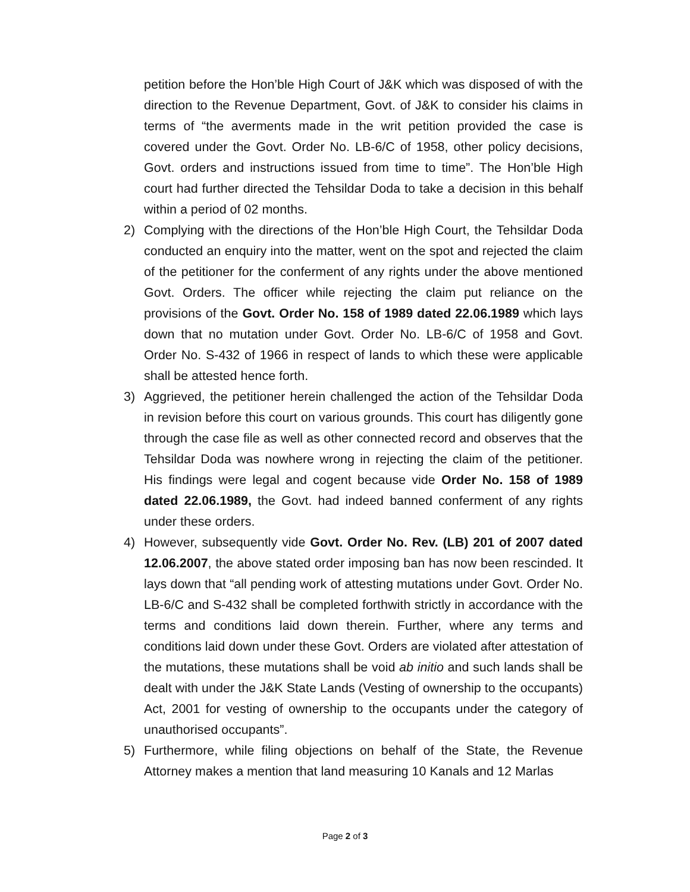petition before the Hon’ble High Court of J&K which was disposed of with the direction to the Revenue Department, Govt. of J&K to consider his claims in terms of “the averments made in the writ petition provided the case is covered under the Govt. Order No. LB-6/C of 1958, other policy decisions, Govt. orders and instructions issued from time to time”. The Hon’ble High court had further directed the Tehsildar Doda to take a decision in this behalf within a period of 02 months.
2) Complying with the directions of the Hon’ble High Court, the Tehsildar Doda conducted an enquiry into the matter, went on the spot and rejected the claim of the petitioner for the conferment of any rights under the above mentioned Govt. Orders. The officer while rejecting the claim put reliance on the provisions of the Govt. Order No. 158 of 1989 dated 22.06.1989 which lays down that no mutation under Govt. Order No. LB-6/C of 1958 and Govt. Order No. S-432 of 1966 in respect of lands to which these were applicable shall be attested hence forth.
3) Aggrieved, the petitioner herein challenged the action of the Tehsildar Doda in revision before this court on various grounds. This court has diligently gone through the case file as well as other connected record and observes that the Tehsildar Doda was nowhere wrong in rejecting the claim of the petitioner. His findings were legal and cogent because vide Order No. 158 of 1989 dated 22.06.1989, the Govt. had indeed banned conferment of any rights under these orders.
4) However, subsequently vide Govt. Order No. Rev. (LB) 201 of 2007 dated 12.06.2007, the above stated order imposing ban has now been rescinded. It lays down that “all pending work of attesting mutations under Govt. Order No. LB-6/C and S-432 shall be completed forthwith strictly in accordance with the terms and conditions laid down therein. Further, where any terms and conditions laid down under these Govt. Orders are violated after attestation of the mutations, these mutations shall be void ab initio and such lands shall be dealt with under the J&K State Lands (Vesting of ownership to the occupants) Act, 2001 for vesting of ownership to the occupants under the category of unauthorised occupants”.
5) Furthermore, while filing objections on behalf of the State, the Revenue Attorney makes a mention that land measuring 10 Kanals and 12 Marlas
Page 2 of 3